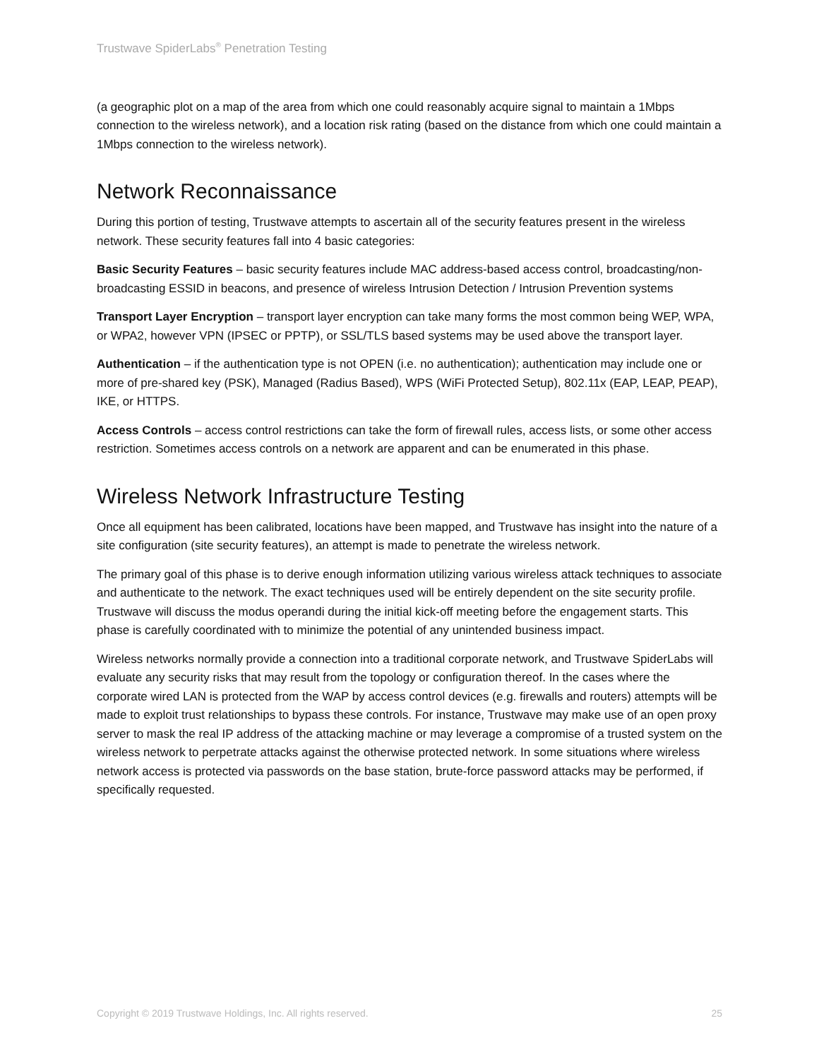Trustwave SpiderLabs<sup>®</sup> Penetration Testing
(a geographic plot on a map of the area from which one could reasonably acquire signal to maintain a 1Mbps connection to the wireless network), and a location risk rating (based on the distance from which one could maintain a 1Mbps connection to the wireless network).
Network Reconnaissance
During this portion of testing, Trustwave attempts to ascertain all of the security features present in the wireless network. These security features fall into 4 basic categories:
Basic Security Features – basic security features include MAC address-based access control, broadcasting/non-broadcasting ESSID in beacons, and presence of wireless Intrusion Detection / Intrusion Prevention systems
Transport Layer Encryption – transport layer encryption can take many forms the most common being WEP, WPA, or WPA2, however VPN (IPSEC or PPTP), or SSL/TLS based systems may be used above the transport layer.
Authentication – if the authentication type is not OPEN (i.e. no authentication); authentication may include one or more of pre-shared key (PSK), Managed (Radius Based), WPS (WiFi Protected Setup), 802.11x (EAP, LEAP, PEAP), IKE, or HTTPS.
Access Controls – access control restrictions can take the form of firewall rules, access lists, or some other access restriction. Sometimes access controls on a network are apparent and can be enumerated in this phase.
Wireless Network Infrastructure Testing
Once all equipment has been calibrated, locations have been mapped, and Trustwave has insight into the nature of a site configuration (site security features), an attempt is made to penetrate the wireless network.
The primary goal of this phase is to derive enough information utilizing various wireless attack techniques to associate and authenticate to the network. The exact techniques used will be entirely dependent on the site security profile. Trustwave will discuss the modus operandi during the initial kick-off meeting before the engagement starts. This phase is carefully coordinated with to minimize the potential of any unintended business impact.
Wireless networks normally provide a connection into a traditional corporate network, and Trustwave SpiderLabs will evaluate any security risks that may result from the topology or configuration thereof. In the cases where the corporate wired LAN is protected from the WAP by access control devices (e.g. firewalls and routers) attempts will be made to exploit trust relationships to bypass these controls. For instance, Trustwave may make use of an open proxy server to mask the real IP address of the attacking machine or may leverage a compromise of a trusted system on the wireless network to perpetrate attacks against the otherwise protected network. In some situations where wireless network access is protected via passwords on the base station, brute-force password attacks may be performed, if specifically requested.
Copyright © 2019 Trustwave Holdings, Inc. All rights reserved. 25